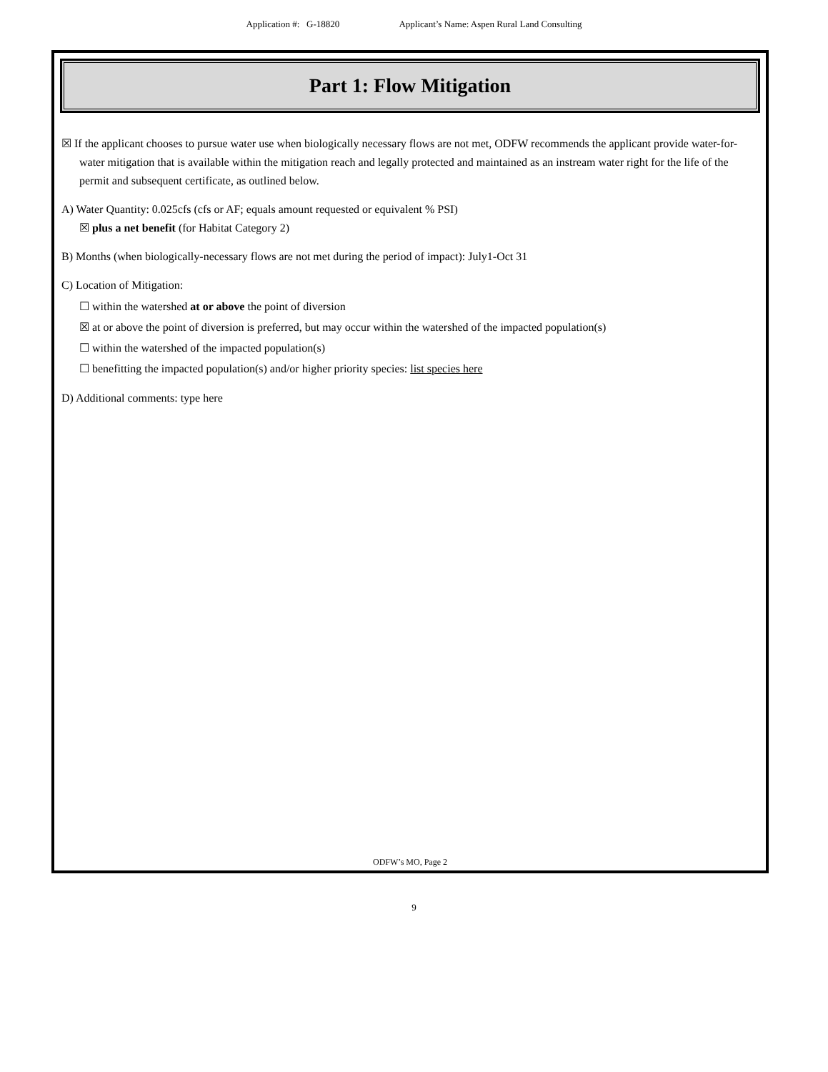Application #: G-18820 Applicant’s Name: Aspen Rural Land Consulting
Part 1: Flow Mitigation
☒ If the applicant chooses to pursue water use when biologically necessary flows are not met, ODFW recommends the applicant provide water-for-water mitigation that is available within the mitigation reach and legally protected and maintained as an instream water right for the life of the permit and subsequent certificate, as outlined below.
A) Water Quantity: 0.025cfs (cfs or AF; equals amount requested or equivalent % PSI)
☒ plus a net benefit (for Habitat Category 2)
B) Months (when biologically-necessary flows are not met during the period of impact): July1-Oct 31
C) Location of Mitigation:
☐ within the watershed at or above the point of diversion
☒ at or above the point of diversion is preferred, but may occur within the watershed of the impacted population(s)
☐ within the watershed of the impacted population(s)
☐ benefitting the impacted population(s) and/or higher priority species: list species here
D) Additional comments: type here
ODFW’s MO, Page 2
9